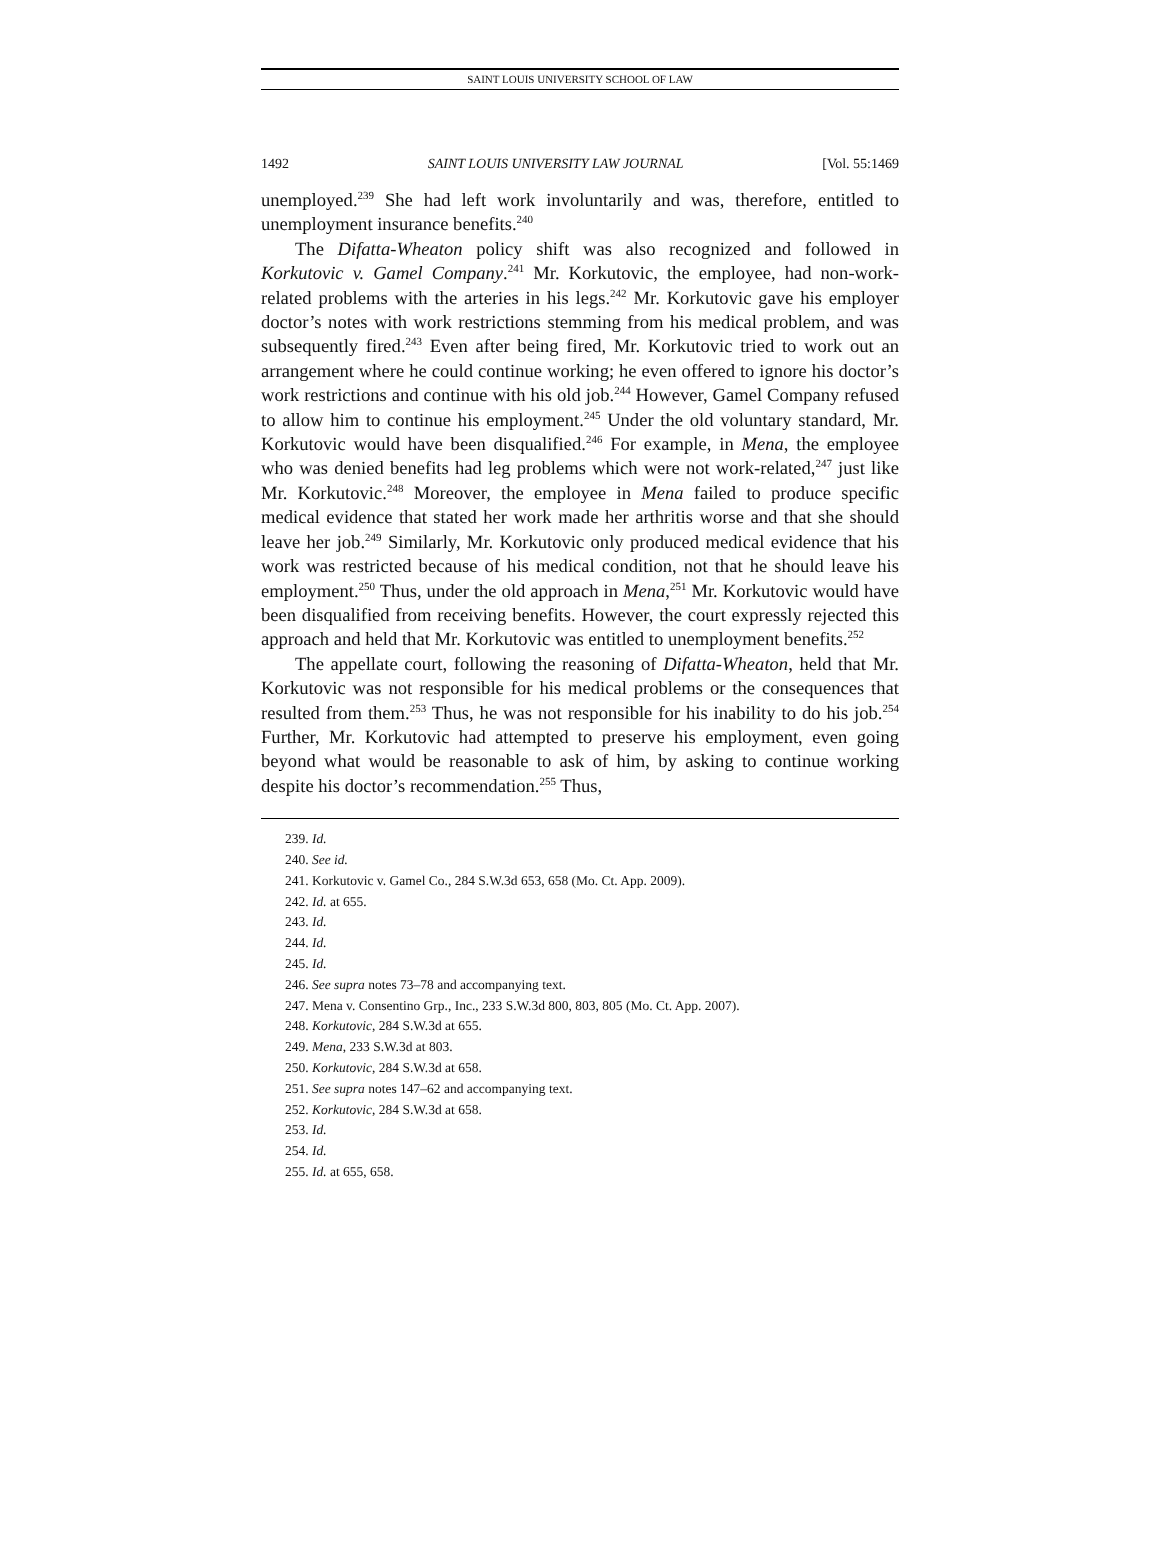SAINT LOUIS UNIVERSITY SCHOOL OF LAW
1492 SAINT LOUIS UNIVERSITY LAW JOURNAL [Vol. 55:1469
unemployed.<sup>239</sup> She had left work involuntarily and was, therefore, entitled to unemployment insurance benefits.<sup>240</sup>
The Difatta-Wheaton policy shift was also recognized and followed in Korkutovic v. Gamel Company.<sup>241</sup> Mr. Korkutovic, the employee, had non-work-related problems with the arteries in his legs.<sup>242</sup> Mr. Korkutovic gave his employer doctor’s notes with work restrictions stemming from his medical problem, and was subsequently fired.<sup>243</sup> Even after being fired, Mr. Korkutovic tried to work out an arrangement where he could continue working; he even offered to ignore his doctor’s work restrictions and continue with his old job.<sup>244</sup> However, Gamel Company refused to allow him to continue his employment.<sup>245</sup> Under the old voluntary standard, Mr. Korkutovic would have been disqualified.<sup>246</sup> For example, in Mena, the employee who was denied benefits had leg problems which were not work-related,<sup>247</sup> just like Mr. Korkutovic.<sup>248</sup> Moreover, the employee in Mena failed to produce specific medical evidence that stated her work made her arthritis worse and that she should leave her job.<sup>249</sup> Similarly, Mr. Korkutovic only produced medical evidence that his work was restricted because of his medical condition, not that he should leave his employment.<sup>250</sup> Thus, under the old approach in Mena,<sup>251</sup> Mr. Korkutovic would have been disqualified from receiving benefits. However, the court expressly rejected this approach and held that Mr. Korkutovic was entitled to unemployment benefits.<sup>252</sup>
The appellate court, following the reasoning of Difatta-Wheaton, held that Mr. Korkutovic was not responsible for his medical problems or the consequences that resulted from them.<sup>253</sup> Thus, he was not responsible for his inability to do his job.<sup>254</sup> Further, Mr. Korkutovic had attempted to preserve his employment, even going beyond what would be reasonable to ask of him, by asking to continue working despite his doctor’s recommendation.<sup>255</sup> Thus,
239. Id.
240. See id.
241. Korkutovic v. Gamel Co., 284 S.W.3d 653, 658 (Mo. Ct. App. 2009).
242. Id. at 655.
243. Id.
244. Id.
245. Id.
246. See supra notes 73–78 and accompanying text.
247. Mena v. Consentino Grp., Inc., 233 S.W.3d 800, 803, 805 (Mo. Ct. App. 2007).
248. Korkutovic, 284 S.W.3d at 655.
249. Mena, 233 S.W.3d at 803.
250. Korkutovic, 284 S.W.3d at 658.
251. See supra notes 147–62 and accompanying text.
252. Korkutovic, 284 S.W.3d at 658.
253. Id.
254. Id.
255. Id. at 655, 658.